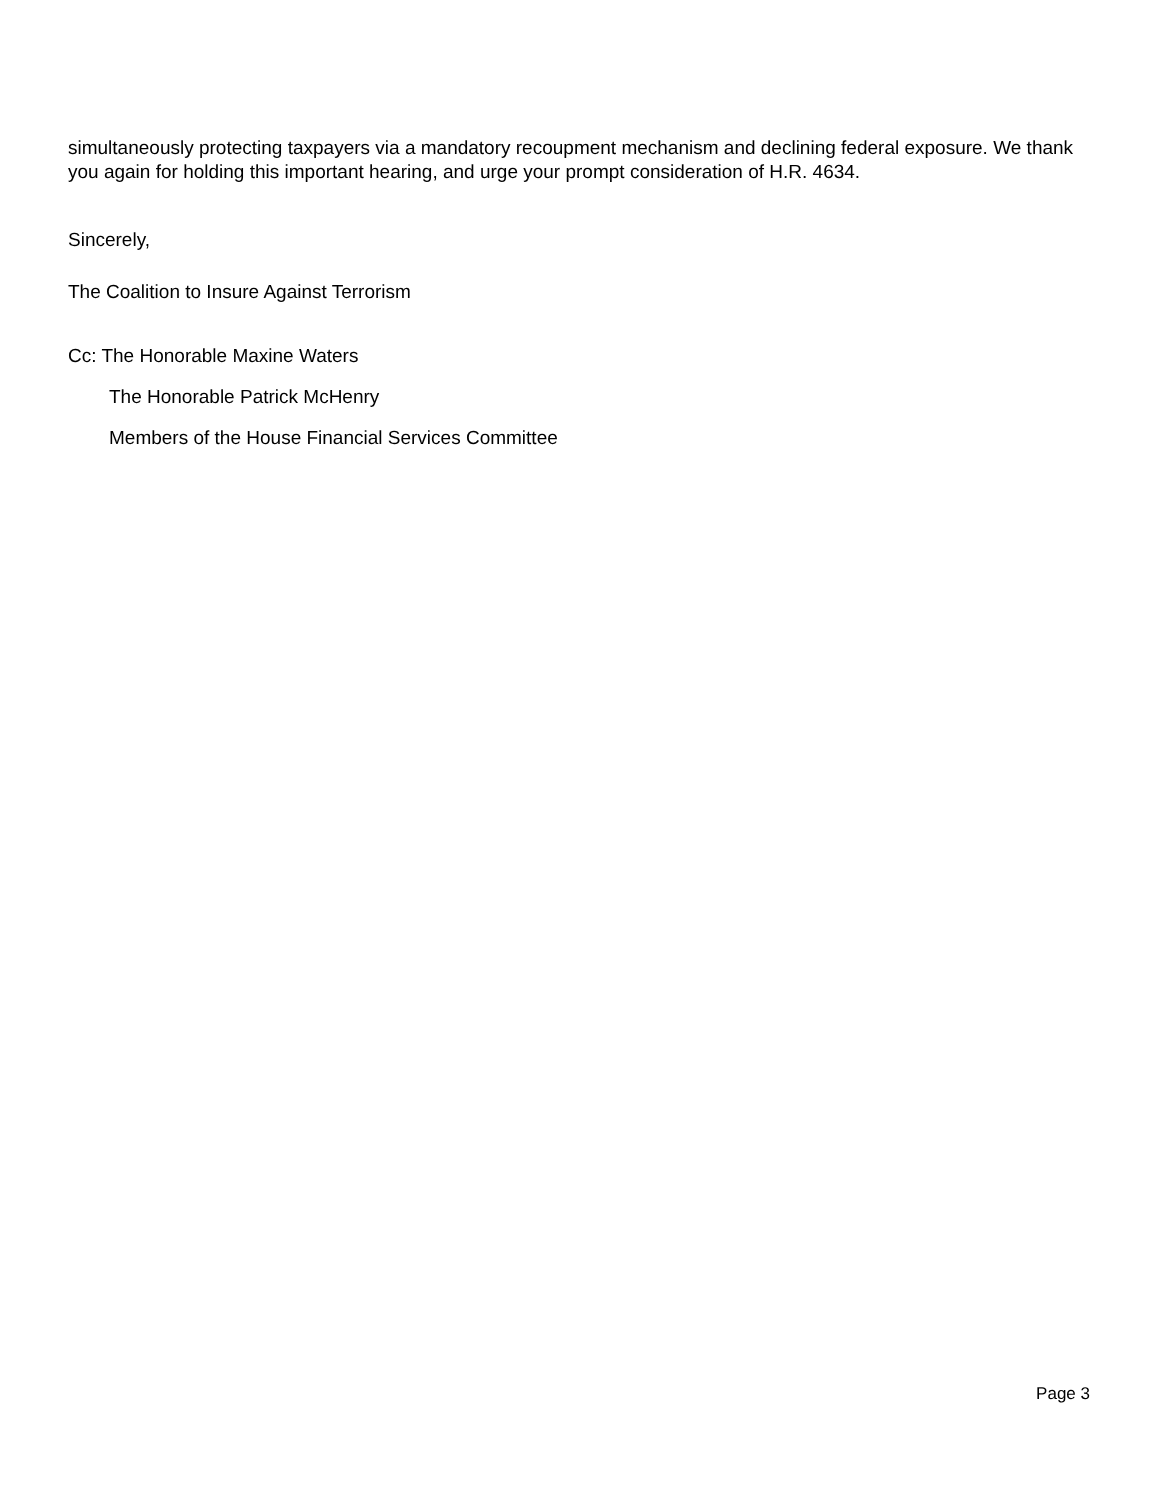simultaneously protecting taxpayers via a mandatory recoupment mechanism and declining federal exposure. We thank you again for holding this important hearing, and urge your prompt consideration of H.R. 4634.
Sincerely,
The Coalition to Insure Against Terrorism
Cc: The Honorable Maxine Waters
The Honorable Patrick McHenry
Members of the House Financial Services Committee
Page 3